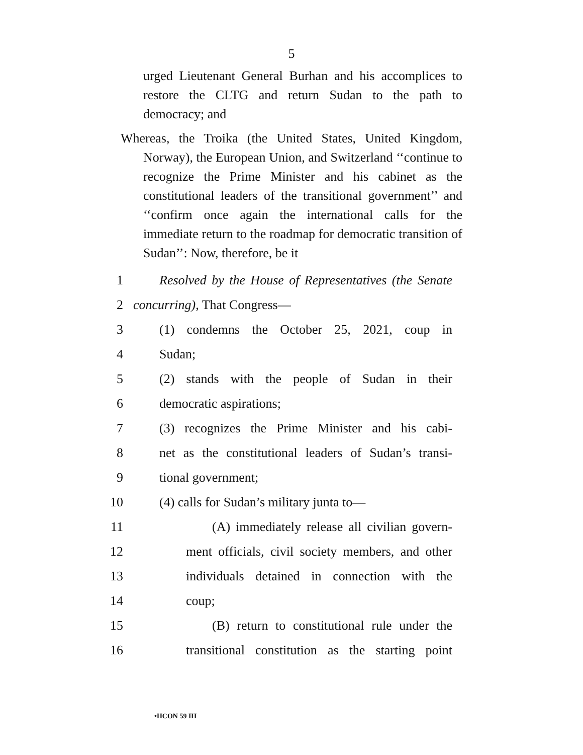5
urged Lieutenant General Burhan and his accomplices to restore the CLTG and return Sudan to the path to democracy; and
Whereas, the Troika (the United States, United Kingdom, Norway), the European Union, and Switzerland ‘‘continue to recognize the Prime Minister and his cabinet as the constitutional leaders of the transitional government’’ and ‘‘confirm once again the international calls for the immediate return to the roadmap for democratic transition of Sudan’’: Now, therefore, be it
1
Resolved by the House of Representatives (the Senate
2 concurring), That Congress—
3
(1) condemns the October 25, 2021, coup in
4 Sudan;
5
(2) stands with the people of Sudan in their
6 democratic aspirations;
7
(3) recognizes the Prime Minister and his cabi-
8
net as the constitutional leaders of Sudan’s transi-
9 tional government;
10
(4) calls for Sudan’s military junta to—
11
(A) immediately release all civilian govern-
12
ment officials, civil society members, and other
13
individuals detained in connection with the
14 coup;
15
(B) return to constitutional rule under the
16
transitional constitution as the starting point
•HCON 59 IH